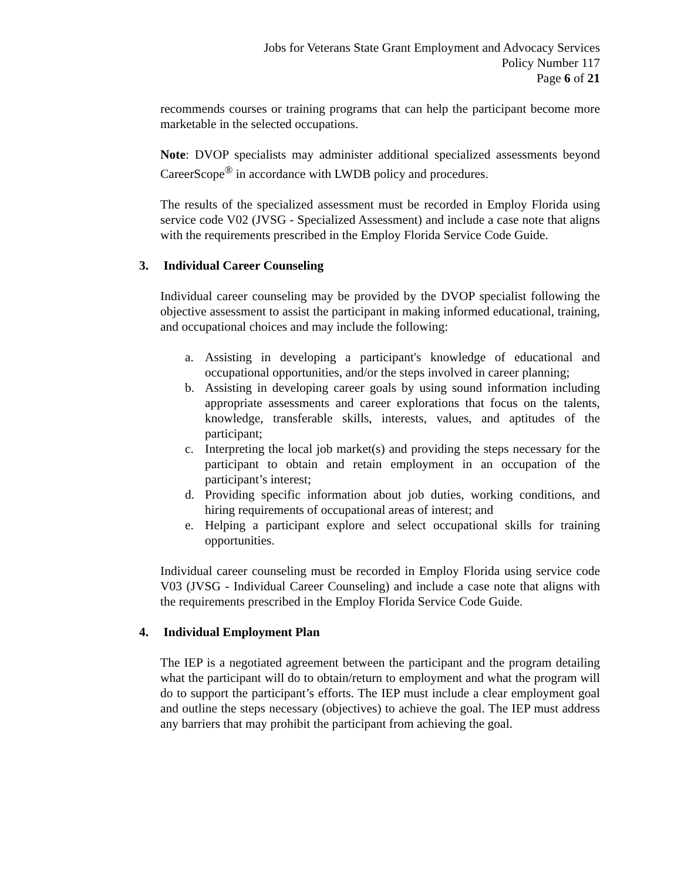Jobs for Veterans State Grant Employment and Advocacy Services
Policy Number 117
Page 6 of 21
recommends courses or training programs that can help the participant become more marketable in the selected occupations.
Note: DVOP specialists may administer additional specialized assessments beyond CareerScope<sup>®</sup> in accordance with LWDB policy and procedures.
The results of the specialized assessment must be recorded in Employ Florida using service code V02 (JVSG - Specialized Assessment) and include a case note that aligns with the requirements prescribed in the Employ Florida Service Code Guide.
3. Individual Career Counseling
Individual career counseling may be provided by the DVOP specialist following the objective assessment to assist the participant in making informed educational, training, and occupational choices and may include the following:
a. Assisting in developing a participant's knowledge of educational and occupational opportunities, and/or the steps involved in career planning;
b. Assisting in developing career goals by using sound information including appropriate assessments and career explorations that focus on the talents, knowledge, transferable skills, interests, values, and aptitudes of the participant;
c. Interpreting the local job market(s) and providing the steps necessary for the participant to obtain and retain employment in an occupation of the participant’s interest;
d. Providing specific information about job duties, working conditions, and hiring requirements of occupational areas of interest; and
e. Helping a participant explore and select occupational skills for training opportunities.
Individual career counseling must be recorded in Employ Florida using service code V03 (JVSG - Individual Career Counseling) and include a case note that aligns with the requirements prescribed in the Employ Florida Service Code Guide.
4. Individual Employment Plan
The IEP is a negotiated agreement between the participant and the program detailing what the participant will do to obtain/return to employment and what the program will do to support the participant’s efforts. The IEP must include a clear employment goal and outline the steps necessary (objectives) to achieve the goal. The IEP must address any barriers that may prohibit the participant from achieving the goal.